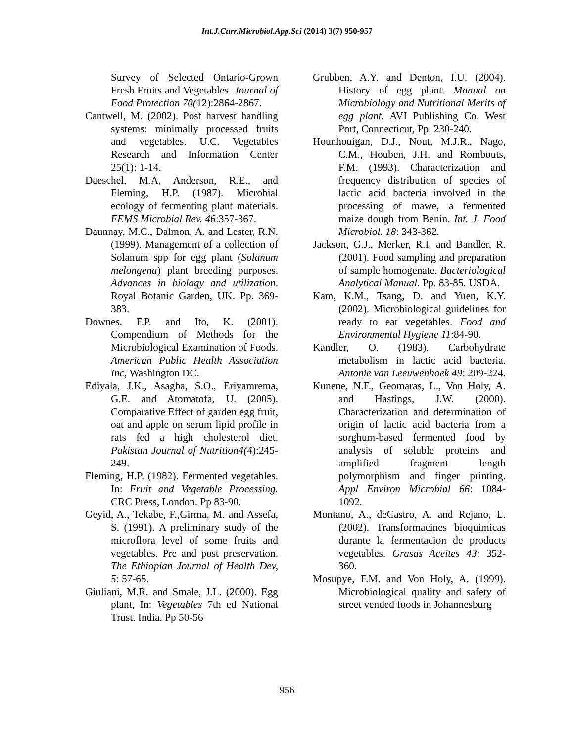Int.J.Curr.Microbiol.App.Sci (2014) 3(7) 950-957
Survey of Selected Ontario-Grown Fresh Fruits and Vegetables. Journal of Food Protection 70(12):2864-2867.
Cantwell, M. (2002). Post harvest handling systems: minimally processed fruits and vegetables. U.C. Vegetables Research and Information Center 25(1): 1-14.
Daeschel, M.A, Anderson, R.E., and Fleming, H.P. (1987). Microbial ecology of fermenting plant materials. FEMS Microbial Rev. 46:357-367.
Daunnay, M.C., Dalmon, A. and Lester, R.N. (1999). Management of a collection of Solanum spp for egg plant (Solanum melongena) plant breeding purposes. Advances in biology and utilization. Royal Botanic Garden, UK. Pp. 369-383.
Downes, F.P. and Ito, K. (2001). Compendium of Methods for the Microbiological Examination of Foods. American Public Health Association Inc, Washington DC.
Ediyala, J.K., Asagba, S.O., Eriyamrema, G.E. and Atomatofa, U. (2005). Comparative Effect of garden egg fruit, oat and apple on serum lipid profile in rats fed a high cholesterol diet. Pakistan Journal of Nutrition4(4):245-249.
Fleming, H.P. (1982). Fermented vegetables. In: Fruit and Vegetable Processing. CRC Press, London. Pp 83-90.
Geyid, A., Tekabe, F.,Girma, M. and Assefa, S. (1991). A preliminary study of the microflora level of some fruits and vegetables. Pre and post preservation. The Ethiopian Journal of Health Dev, 5: 57-65.
Giuliani, M.R. and Smale, J.L. (2000). Egg plant, In: Vegetables 7th ed National Trust. India. Pp 50-56
Grubben, A.Y. and Denton, I.U. (2004). History of egg plant. Manual on Microbiology and Nutritional Merits of egg plant. AVI Publishing Co. West Port, Connecticut, Pp. 230-240.
Hounhouigan, D.J., Nout, M.J.R., Nago, C.M., Houben, J.H. and Rombouts, F.M. (1993). Characterization and frequency distribution of species of lactic acid bacteria involved in the processing of mawe, a fermented maize dough from Benin. Int. J. Food Microbiol. 18: 343-362.
Jackson, G.J., Merker, R.I. and Bandler, R. (2001). Food sampling and preparation of sample homogenate. Bacteriological Analytical Manual. Pp. 83-85. USDA.
Kam, K.M., Tsang, D. and Yuen, K.Y. (2002). Microbiological guidelines for ready to eat vegetables. Food and Environmental Hygiene 11:84-90.
Kandler, O. (1983). Carbohydrate metabolism in lactic acid bacteria. Antonie van Leeuwenhoek 49: 209-224.
Kunene, N.F., Geomaras, L., Von Holy, A. and Hastings, J.W. (2000). Characterization and determination of origin of lactic acid bacteria from a sorghum-based fermented food by analysis of soluble proteins and amplified fragment length polymorphism and finger printing. Appl Environ Microbial 66: 1084-1092.
Montano, A., deCastro, A. and Rejano, L. (2002). Transformacines bioquimicas durante la fermentacion de products vegetables. Grasas Aceites 43: 352-360.
Mosupye, F.M. and Von Holy, A. (1999). Microbiological quality and safety of street vended foods in Johannesburg
956